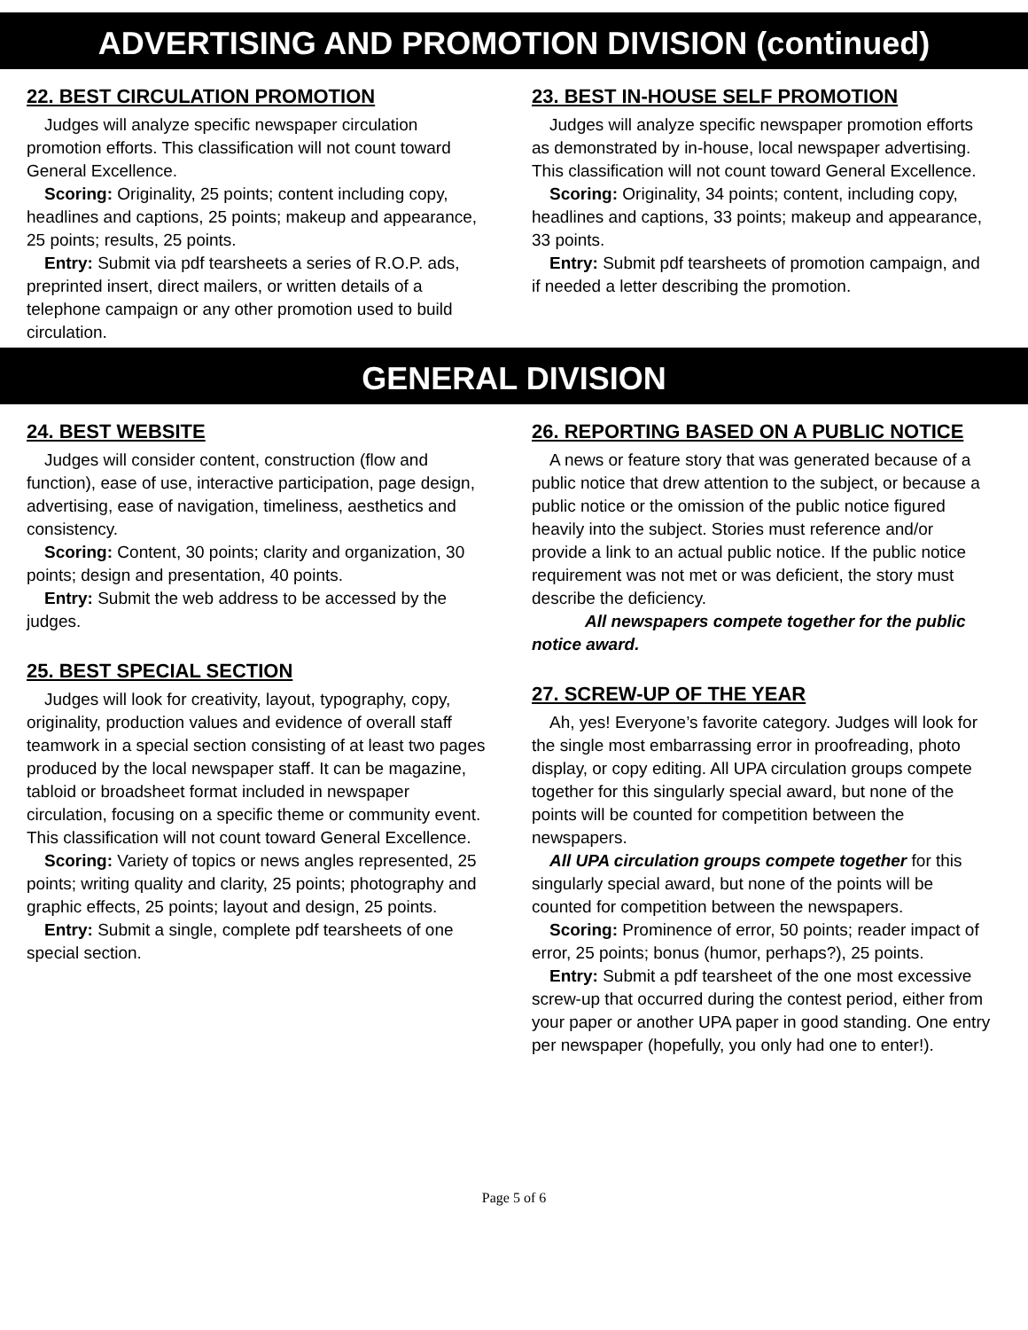ADVERTISING AND PROMOTION DIVISION (continued)
22. BEST CIRCULATION PROMOTION
Judges will analyze specific newspaper circulation promotion efforts. This classification will not count toward General Excellence.
Scoring: Originality, 25 points; content including copy, headlines and captions, 25 points; makeup and appearance, 25 points; results, 25 points.
Entry: Submit via pdf tearsheets a series of R.O.P. ads, preprinted insert, direct mailers, or written details of a telephone campaign or any other promotion used to build circulation.
23. BEST IN-HOUSE SELF PROMOTION
Judges will analyze specific newspaper promotion efforts as demonstrated by in-house, local newspaper advertising. This classification will not count toward General Excellence.
Scoring: Originality, 34 points; content, including copy, headlines and captions, 33 points; makeup and appearance, 33 points.
Entry: Submit pdf tearsheets of promotion campaign, and if needed a letter describing the promotion.
GENERAL DIVISION
24. BEST WEBSITE
Judges will consider content, construction (flow and function), ease of use, interactive participation, page design, advertising, ease of navigation, timeliness, aesthetics and consistency.
Scoring: Content, 30 points; clarity and organization, 30 points; design and presentation, 40 points.
Entry: Submit the web address to be accessed by the judges.
25. BEST SPECIAL SECTION
Judges will look for creativity, layout, typography, copy, originality, production values and evidence of overall staff teamwork in a special section consisting of at least two pages produced by the local newspaper staff. It can be magazine, tabloid or broadsheet format included in newspaper circulation, focusing on a specific theme or community event. This classification will not count toward General Excellence.
Scoring: Variety of topics or news angles represented, 25 points; writing quality and clarity, 25 points; photography and graphic effects, 25 points; layout and design, 25 points.
Entry: Submit a single, complete pdf tearsheets of one special section.
26. REPORTING BASED ON A PUBLIC NOTICE
A news or feature story that was generated because of a public notice that drew attention to the subject, or because a public notice or the omission of the public notice figured heavily into the subject. Stories must reference and/or provide a link to an actual public notice. If the public notice requirement was not met or was deficient, the story must describe the deficiency.
All newspapers compete together for the public notice award.
27. SCREW-UP OF THE YEAR
Ah, yes! Everyone’s favorite category. Judges will look for the single most embarrassing error in proofreading, photo display, or copy editing. All UPA circulation groups compete together for this singularly special award, but none of the points will be counted for competition between the newspapers.
All UPA circulation groups compete together for this singularly special award, but none of the points will be counted for competition between the newspapers.
Scoring: Prominence of error, 50 points; reader impact of error, 25 points; bonus (humor, perhaps?), 25 points.
Entry: Submit a pdf tearsheet of the one most excessive screw-up that occurred during the contest period, either from your paper or another UPA paper in good standing. One entry per newspaper (hopefully, you only had one to enter!).
Page 5 of 6